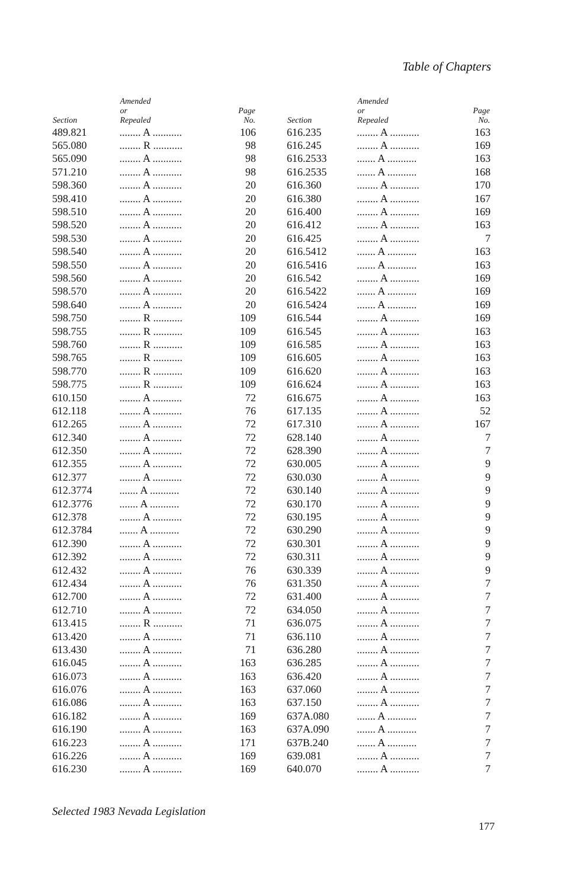Table of Chapters
| Section | Amended or Repealed | Page No. |
| --- | --- | --- |
| 489.821 | ........ A ........... | 106 |
| 565.080 | ........ R ........... | 98 |
| 565.090 | ........ A ........... | 98 |
| 571.210 | ........ A ........... | 98 |
| 598.360 | ........ A ........... | 20 |
| 598.410 | ........ A ........... | 20 |
| 598.510 | ........ A ........... | 20 |
| 598.520 | ........ A ........... | 20 |
| 598.530 | ........ A ........... | 20 |
| 598.540 | ........ A ........... | 20 |
| 598.550 | ........ A ........... | 20 |
| 598.560 | ........ A ........... | 20 |
| 598.570 | ........ A ........... | 20 |
| 598.640 | ........ A ........... | 20 |
| 598.750 | ........ R ........... | 109 |
| 598.755 | ........ R ........... | 109 |
| 598.760 | ........ R ........... | 109 |
| 598.765 | ........ R ........... | 109 |
| 598.770 | ........ R ........... | 109 |
| 598.775 | ........ R ........... | 109 |
| 610.150 | ........ A ........... | 72 |
| 612.118 | ........ A ........... | 76 |
| 612.265 | ........ A ........... | 72 |
| 612.340 | ........ A ........... | 72 |
| 612.350 | ........ A ........... | 72 |
| 612.355 | ........ A ........... | 72 |
| 612.377 | ........ A ........... | 72 |
| 612.3774 | ....... A ........... | 72 |
| 612.3776 | ....... A ........... | 72 |
| 612.378 | ........ A ........... | 72 |
| 612.3784 | ....... A ........... | 72 |
| 612.390 | ........ A ........... | 72 |
| 612.392 | ........ A ........... | 72 |
| 612.432 | ........ A ........... | 76 |
| 612.434 | ........ A ........... | 76 |
| 612.700 | ........ A ........... | 72 |
| 612.710 | ........ A ........... | 72 |
| 613.415 | ........ R ........... | 71 |
| 613.420 | ........ A ........... | 71 |
| 613.430 | ........ A ........... | 71 |
| 616.045 | ........ A ........... | 163 |
| 616.073 | ........ A ........... | 163 |
| 616.076 | ........ A ........... | 163 |
| 616.086 | ........ A ........... | 163 |
| 616.182 | ........ A ........... | 169 |
| 616.190 | ........ A ........... | 163 |
| 616.223 | ........ A ........... | 171 |
| 616.226 | ........ A ........... | 169 |
| 616.230 | ........ A ........... | 169 |
| Section | Amended or Repealed | Page No. |
| --- | --- | --- |
| 616.235 | ........ A ........... | 163 |
| 616.245 | ........ A ........... | 169 |
| 616.2533 | ....... A ........... | 163 |
| 616.2535 | ....... A ........... | 168 |
| 616.360 | ........ A ........... | 170 |
| 616.380 | ........ A ........... | 167 |
| 616.400 | ........ A ........... | 169 |
| 616.412 | ........ A ........... | 163 |
| 616.425 | ........ A ........... | 7 |
| 616.5412 | ....... A ........... | 163 |
| 616.5416 | ....... A ........... | 163 |
| 616.542 | ........ A ........... | 169 |
| 616.5422 | ....... A ........... | 169 |
| 616.5424 | ....... A ........... | 169 |
| 616.544 | ........ A ........... | 169 |
| 616.545 | ........ A ........... | 163 |
| 616.585 | ........ A ........... | 163 |
| 616.605 | ........ A ........... | 163 |
| 616.620 | ........ A ........... | 163 |
| 616.624 | ........ A ........... | 163 |
| 616.675 | ........ A ........... | 163 |
| 617.135 | ........ A ........... | 52 |
| 617.310 | ........ A ........... | 167 |
| 628.140 | ........ A ........... | 7 |
| 628.390 | ........ A ........... | 7 |
| 630.005 | ........ A ........... | 9 |
| 630.030 | ........ A ........... | 9 |
| 630.140 | ........ A ........... | 9 |
| 630.170 | ........ A ........... | 9 |
| 630.195 | ........ A ........... | 9 |
| 630.290 | ........ A ........... | 9 |
| 630.301 | ........ A ........... | 9 |
| 630.311 | ........ A ........... | 9 |
| 630.339 | ........ A ........... | 9 |
| 631.350 | ........ A ........... | 7 |
| 631.400 | ........ A ........... | 7 |
| 634.050 | ........ A ........... | 7 |
| 636.075 | ........ A ........... | 7 |
| 636.110 | ........ A ........... | 7 |
| 636.280 | ........ A ........... | 7 |
| 636.285 | ........ A ........... | 7 |
| 636.420 | ........ A ........... | 7 |
| 637.060 | ........ A ........... | 7 |
| 637.150 | ........ A ........... | 7 |
| 637A.080 | ....... A ........... | 7 |
| 637A.090 | ....... A ........... | 7 |
| 637B.240 | ....... A ........... | 7 |
| 639.081 | ........ A ........... | 7 |
| 640.070 | ........ A ........... | 7 |
Selected 1983 Nevada Legislation
177